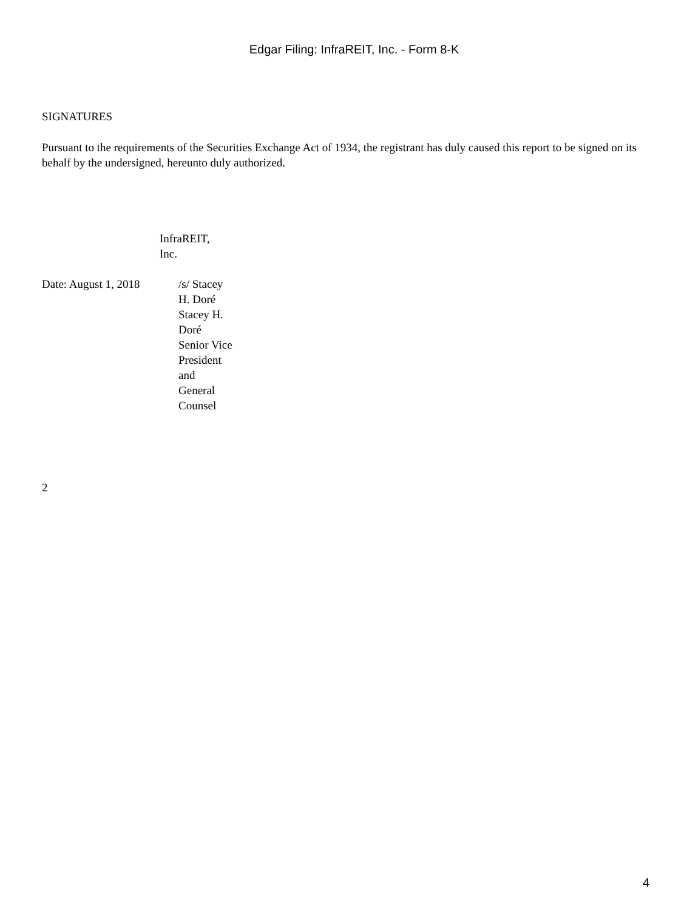Edgar Filing: InfraREIT, Inc. - Form 8-K
SIGNATURES
Pursuant to the requirements of the Securities Exchange Act of 1934, the registrant has duly caused this report to be signed on its behalf by the undersigned, hereunto duly authorized.
InfraREIT,
Inc.
Date: August 1, 2018
/s/ Stacey H. Doré
Stacey H. Doré
Senior Vice President and General Counsel
2
4